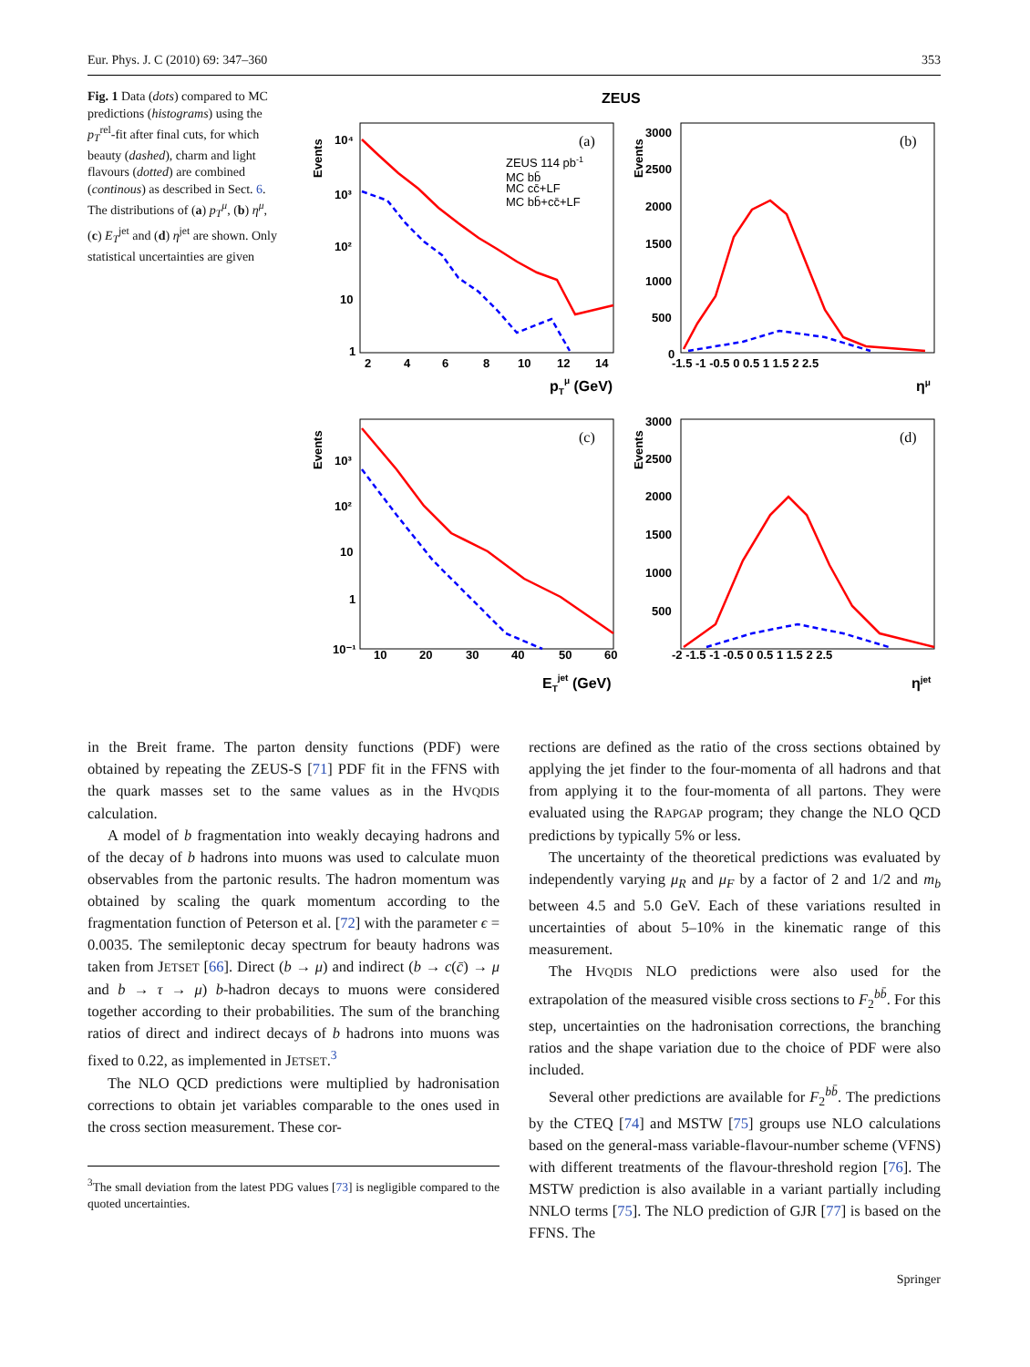Eur. Phys. J. C (2010) 69: 347–360 353
Fig. 1 Data (dots) compared to MC predictions (histograms) using the p<sub>T</sub><sup>rel</sup>-fit after final cuts, for which beauty (dashed), charm and light flavours (dotted) are combined (continous) as described in Sect. 6. The distributions of (a) p<sub>T</sub><sup>μ</sup>, (b) η<sup>μ</sup>, (c) E<sub>T</sub><sup>jet</sup> and (d) η<sup>jet</sup> are shown. Only statistical uncertainties are given
ZEUS
(a)
(b)
(c)
(d)
ZEUS 114 pb-1
MC bb̄
MC cc̄+LF
MC bb̄+cc̄+LF
Events
Events
Events
Events
10⁴
10³
10²
10
1
3000
2500
2000
1500
1000
500
0
2
4
6
8
10
12
14
-1.5 -1 -0.5 0 0.5 1 1.5 2 2.5
pTμ (GeV)
ημ
10³
10²
10
1
10⁻¹
3000
2500
2000
1500
1000
500
10
20
30
40
50
60
-2 -1.5 -1 -0.5 0 0.5 1 1.5 2 2.5
ETjet (GeV)
ηjet
in the Breit frame. The parton density functions (PDF) were obtained by repeating the ZEUS-S [71] PDF fit in the FFNS with the quark masses set to the same values as in the HVQDIS calculation.
A model of b fragmentation into weakly decaying hadrons and of the decay of b hadrons into muons was used to calculate muon observables from the partonic results. The hadron momentum was obtained by scaling the quark momentum according to the fragmentation function of Peterson et al. [72] with the parameter ϵ = 0.0035. The semileptonic decay spectrum for beauty hadrons was taken from JETSET [66]. Direct (b → μ) and indirect (b → c(c̄) → μ and b → τ → μ) b-hadron decays to muons were considered together according to their probabilities. The sum of the branching ratios of direct and indirect decays of b hadrons into muons was fixed to 0.22, as implemented in JETSET.<sup>3</sup>
The NLO QCD predictions were multiplied by hadronisation corrections to obtain jet variables comparable to the ones used in the cross section measurement. These cor-
<sup>3</sup> The small deviation from the latest PDG values [73] is negligible compared to the quoted uncertainties.
rections are defined as the ratio of the cross sections obtained by applying the jet finder to the four-momenta of all hadrons and that from applying it to the four-momenta of all partons. They were evaluated using the RAPGAP program; they change the NLO QCD predictions by typically 5% or less.
The uncertainty of the theoretical predictions was evaluated by independently varying μ<sub>R</sub> and μ<sub>F</sub> by a factor of 2 and 1/2 and m<sub>b</sub> between 4.5 and 5.0 GeV. Each of these variations resulted in uncertainties of about 5–10% in the kinematic range of this measurement.
The HVQDIS NLO predictions were also used for the extrapolation of the measured visible cross sections to F<sub>2</sub><sup>bb̄</sup>. For this step, uncertainties on the hadronisation corrections, the branching ratios and the shape variation due to the choice of PDF were also included.
Several other predictions are available for F<sub>2</sub><sup>bb̄</sup>. The predictions by the CTEQ [74] and MSTW [75] groups use NLO calculations based on the general-mass variable-flavour-number scheme (VFNS) with different treatments of the flavour-threshold region [76]. The MSTW prediction is also available in a variant partially including NNLO terms [75]. The NLO prediction of GJR [77] is based on the FFNS. The
Springer